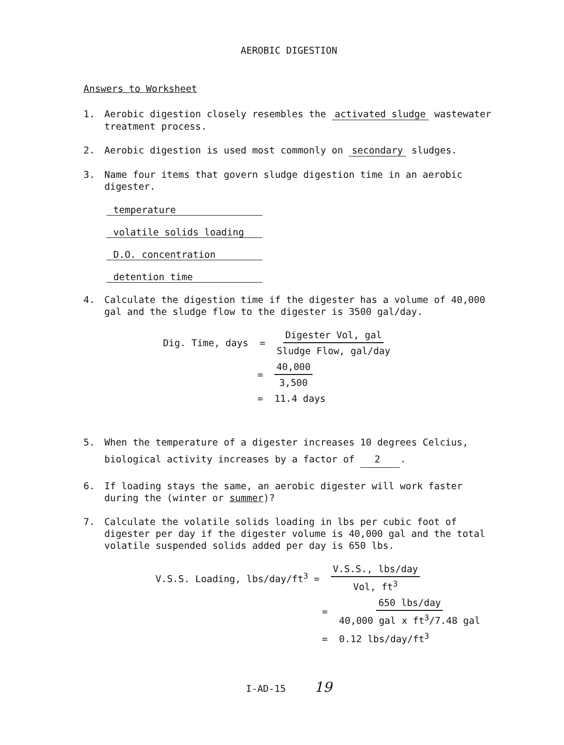AEROBIC DIGESTION
Answers to Worksheet
1. Aerobic digestion closely resembles the activated sludge wastewater treatment process.
2. Aerobic digestion is used most commonly on secondary sludges.
3. Name four items that govern sludge digestion time in an aerobic digester.
temperature
volatile solids loading
D.O. concentration
detention time
4. Calculate the digestion time if the digester has a volume of 40,000 gal and the sludge flow to the digester is 3500 gal/day.
Dig. Time, days = Digester Vol, gal Sludge Flow, gal/day
= 40,000 3,500
= 11.4 days
5. When the temperature of a digester increases 10 degrees Celcius, biological activity increases by a factor of 2 .
6. If loading stays the same, an aerobic digester will work faster during the (winter or summer)?
7. Calculate the volatile solids loading in lbs per cubic foot of digester per day if the digester volume is 40,000 gal and the total volatile suspended solids added per day is 650 lbs.
V.S.S. Loading, lbs/day/ft<sup>3</sup> = V.S.S., lbs/day Vol, ft<sup>3</sup>
= 650 lbs/day 40,000 gal x ft<sup>3</sup>/7.48 gal
= 0.12 lbs/day/ft<sup>3</sup>
I-AD-15 19